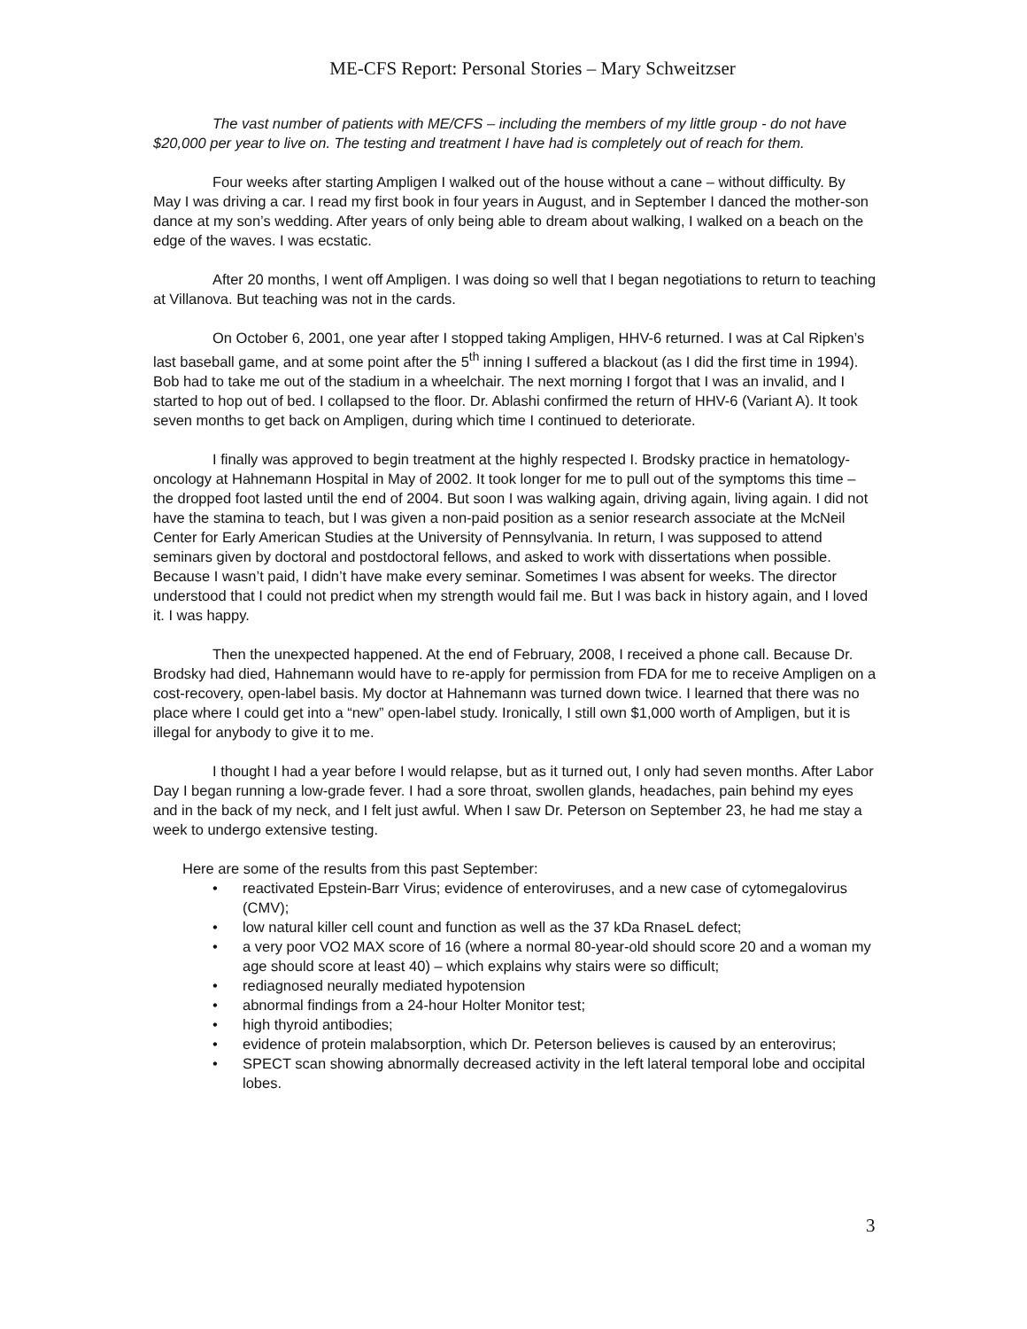ME-CFS Report: Personal Stories – Mary Schweitzser
The vast number of patients with ME/CFS – including the members of my little group - do not have $20,000 per year to live on. The testing and treatment I have had is completely out of reach for them.
Four weeks after starting Ampligen I walked out of the house without a cane – without difficulty. By May I was driving a car. I read my first book in four years in August, and in September I danced the mother-son dance at my son’s wedding. After years of only being able to dream about walking, I walked on a beach on the edge of the waves. I was ecstatic.
After 20 months, I went off Ampligen. I was doing so well that I began negotiations to return to teaching at Villanova. But teaching was not in the cards.
On October 6, 2001, one year after I stopped taking Ampligen, HHV-6 returned. I was at Cal Ripken’s last baseball game, and at some point after the 5<sup>th</sup> inning I suffered a blackout (as I did the first time in 1994). Bob had to take me out of the stadium in a wheelchair. The next morning I forgot that I was an invalid, and I started to hop out of bed. I collapsed to the floor. Dr. Ablashi confirmed the return of HHV-6 (Variant A). It took seven months to get back on Ampligen, during which time I continued to deteriorate.
I finally was approved to begin treatment at the highly respected I. Brodsky practice in hematology-oncology at Hahnemann Hospital in May of 2002. It took longer for me to pull out of the symptoms this time – the dropped foot lasted until the end of 2004. But soon I was walking again, driving again, living again. I did not have the stamina to teach, but I was given a non-paid position as a senior research associate at the McNeil Center for Early American Studies at the University of Pennsylvania. In return, I was supposed to attend seminars given by doctoral and postdoctoral fellows, and asked to work with dissertations when possible. Because I wasn’t paid, I didn’t have make every seminar. Sometimes I was absent for weeks. The director understood that I could not predict when my strength would fail me. But I was back in history again, and I loved it. I was happy.
Then the unexpected happened. At the end of February, 2008, I received a phone call. Because Dr. Brodsky had died, Hahnemann would have to re-apply for permission from FDA for me to receive Ampligen on a cost-recovery, open-label basis. My doctor at Hahnemann was turned down twice. I learned that there was no place where I could get into a “new” open-label study. Ironically, I still own $1,000 worth of Ampligen, but it is illegal for anybody to give it to me.
I thought I had a year before I would relapse, but as it turned out, I only had seven months. After Labor Day I began running a low-grade fever. I had a sore throat, swollen glands, headaches, pain behind my eyes and in the back of my neck, and I felt just awful. When I saw Dr. Peterson on September 23, he had me stay a week to undergo extensive testing.
Here are some of the results from this past September:
• reactivated Epstein-Barr Virus; evidence of enteroviruses, and a new case of cytomegalovirus (CMV);
• low natural killer cell count and function as well as the 37 kDa RnaseL defect;
• a very poor VO2 MAX score of 16 (where a normal 80-year-old should score 20 and a woman my age should score at least 40) – which explains why stairs were so difficult;
• rediagnosed neurally mediated hypotension
• abnormal findings from a 24-hour Holter Monitor test;
• high thyroid antibodies;
• evidence of protein malabsorption, which Dr. Peterson believes is caused by an enterovirus;
• SPECT scan showing abnormally decreased activity in the left lateral temporal lobe and occipital lobes.
3